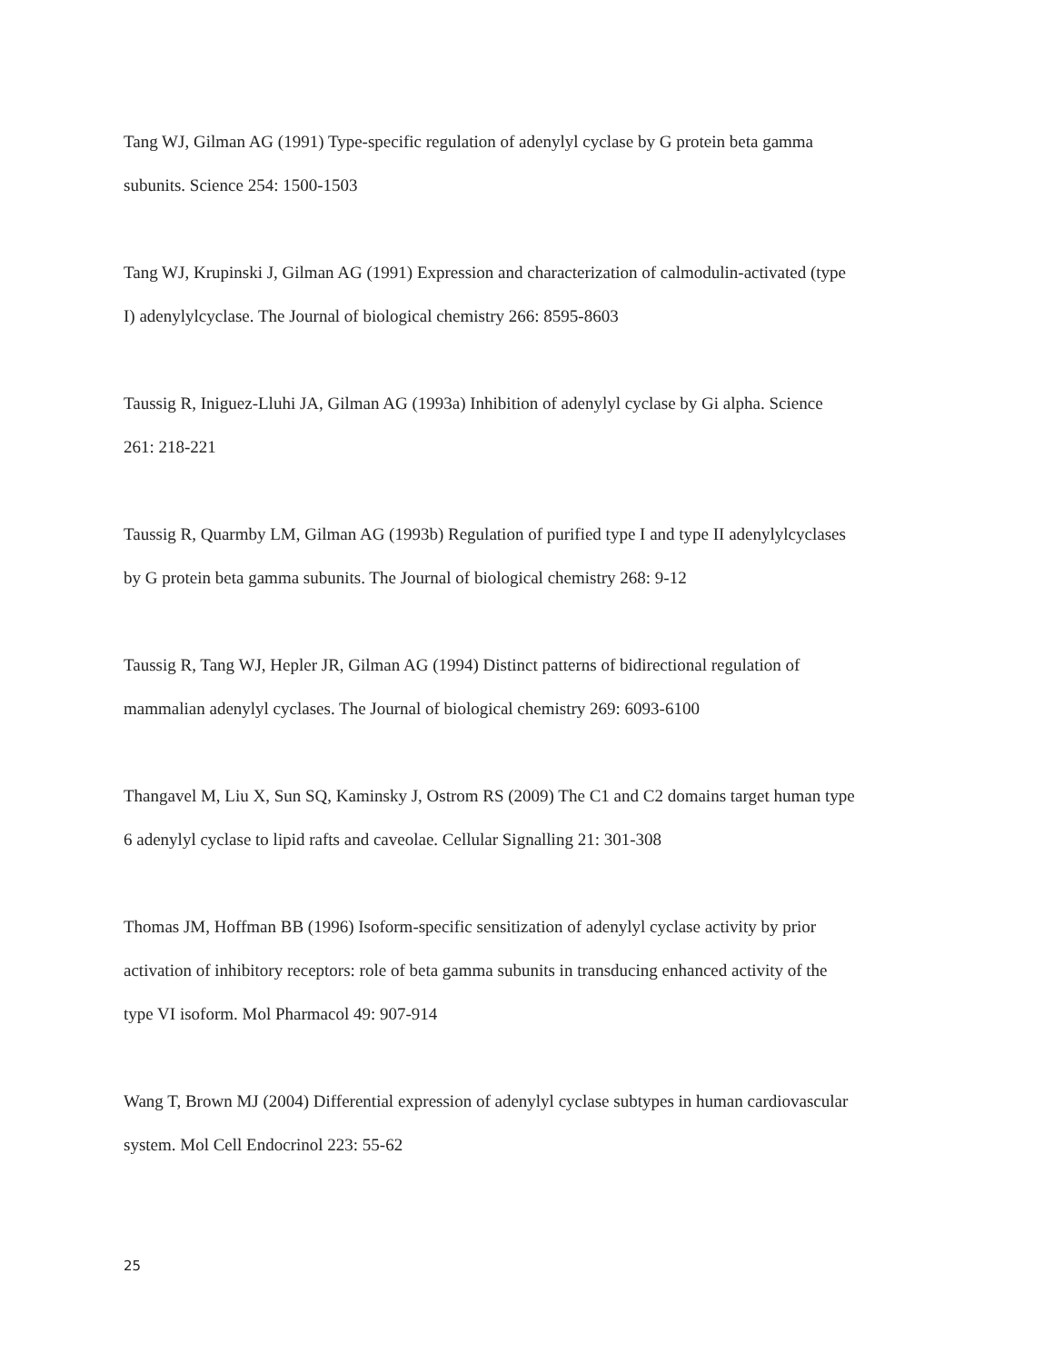Tang WJ, Gilman AG (1991) Type-specific regulation of adenylyl cyclase by G protein beta gamma
subunits. Science 254: 1500-1503
Tang WJ, Krupinski J, Gilman AG (1991) Expression and characterization of calmodulin-activated (type
I) adenylylcyclase. The Journal of biological chemistry 266: 8595-8603
Taussig R, Iniguez-Lluhi JA, Gilman AG (1993a) Inhibition of adenylyl cyclase by Gi alpha. Science
261: 218-221
Taussig R, Quarmby LM, Gilman AG (1993b) Regulation of purified type I and type II adenylylcyclases
by G protein beta gamma subunits. The Journal of biological chemistry 268: 9-12
Taussig R, Tang WJ, Hepler JR, Gilman AG (1994) Distinct patterns of bidirectional regulation of
mammalian adenylyl cyclases. The Journal of biological chemistry 269: 6093-6100
Thangavel M, Liu X, Sun SQ, Kaminsky J, Ostrom RS (2009) The C1 and C2 domains target human type
6 adenylyl cyclase to lipid rafts and caveolae. Cellular Signalling 21: 301-308
Thomas JM, Hoffman BB (1996) Isoform-specific sensitization of adenylyl cyclase activity by prior
activation of inhibitory receptors: role of beta gamma subunits in transducing enhanced activity of the
type VI isoform. Mol Pharmacol 49: 907-914
Wang T, Brown MJ (2004) Differential expression of adenylyl cyclase subtypes in human cardiovascular
system. Mol Cell Endocrinol 223: 55-62
25